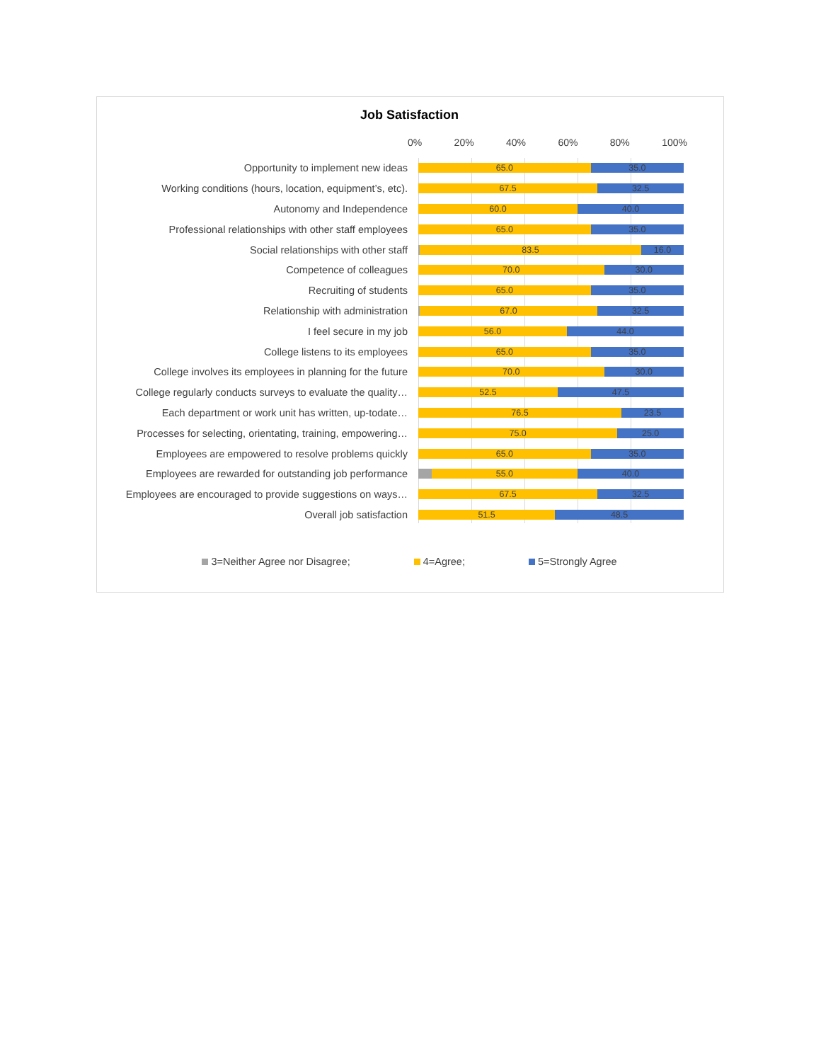Job Satisfaction
0% 20% 40% 60% 80% 100%
Opportunity to implement new ideas
65.0 35.0
Working conditions (hours, location, equipment’s, etc).
67.5 32.5
Autonomy and Independence
60.0 40.0
Professional relationships with other staff employees
65.0 35.0
Social relationships with other staff
83.5 16.0
Competence of colleagues
70.0 30.0
Recruiting of students
65.0 35.0
Relationship with administration
67.0 32.5
I feel secure in my job
56.0 44.0
College listens to its employees
65.0 35.0
College involves its employees in planning for the future
70.0 30.0
College regularly conducts surveys to evaluate the quality…
52.5 47.5
Each department or work unit has written, up-todate…
76.5 23.5
Processes for selecting, orientating, training, empowering…
75.0 25.0
Employees are empowered to resolve problems quickly
65.0 35.0
Employees are rewarded for outstanding job performance
55.0 40.0
Employees are encouraged to provide suggestions on ways…
67.5 32.5
Overall job satisfaction
51.5 48.5
3=Neither Agree nor Disagree; 4=Agree; 5=Strongly Agree